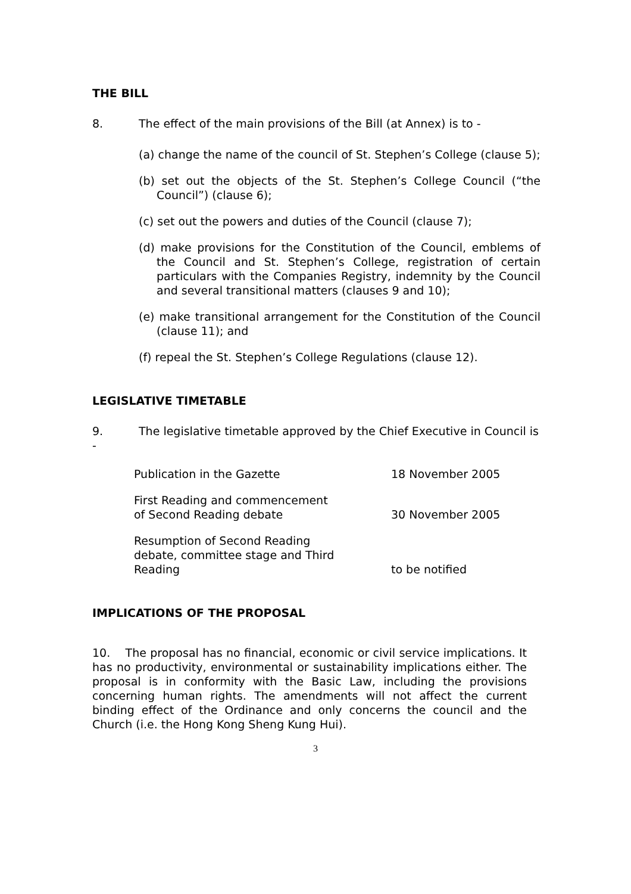THE BILL
8. The effect of the main provisions of the Bill (at Annex) is to -
(a) change the name of the council of St. Stephen’s College (clause 5);
(b) set out the objects of the St. Stephen’s College Council (“the Council”) (clause 6);
(c) set out the powers and duties of the Council (clause 7);
(d) make provisions for the Constitution of the Council, emblems of the Council and St. Stephen’s College, registration of certain particulars with the Companies Registry, indemnity by the Council and several transitional matters (clauses 9 and 10);
(e) make transitional arrangement for the Constitution of the Council (clause 11); and
(f) repeal the St. Stephen’s College Regulations (clause 12).
LEGISLATIVE TIMETABLE
9. The legislative timetable approved by the Chief Executive in Council is -
| Publication in the Gazette | 18 November 2005 |
| First Reading and commencement of Second Reading debate | 30 November 2005 |
| Resumption of Second Reading debate, committee stage and Third Reading | to be notified |
IMPLICATIONS OF THE PROPOSAL
10. The proposal has no financial, economic or civil service implications. It has no productivity, environmental or sustainability implications either. The proposal is in conformity with the Basic Law, including the provisions concerning human rights. The amendments will not affect the current binding effect of the Ordinance and only concerns the council and the Church (i.e. the Hong Kong Sheng Kung Hui).
3